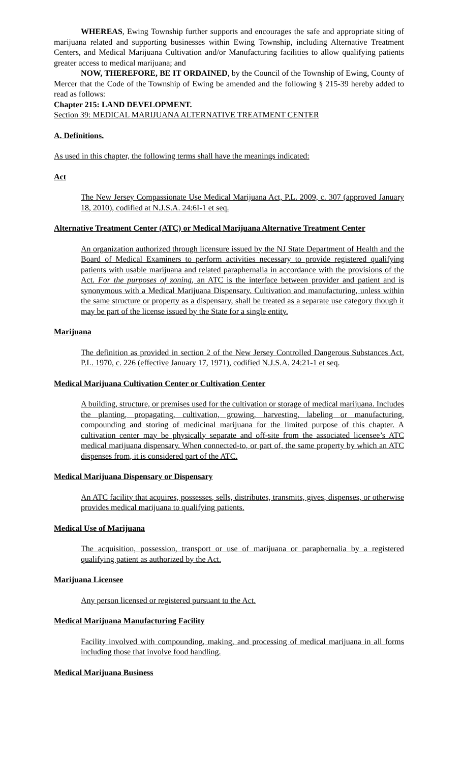WHEREAS, Ewing Township further supports and encourages the safe and appropriate siting of marijuana related and supporting businesses within Ewing Township, including Alternative Treatment Centers, and Medical Marijuana Cultivation and/or Manufacturing facilities to allow qualifying patients greater access to medical marijuana; and
NOW, THEREFORE, BE IT ORDAINED, by the Council of the Township of Ewing, County of Mercer that the Code of the Township of Ewing be amended and the following § 215-39 hereby added to read as follows:
Chapter 215: LAND DEVELOPMENT.
Section 39: MEDICAL MARIJUANA ALTERNATIVE TREATMENT CENTER
A. Definitions.
As used in this chapter, the following terms shall have the meanings indicated:
Act
The New Jersey Compassionate Use Medical Marijuana Act, P.L. 2009, c. 307 (approved January 18, 2010), codified at N.J.S.A. 24:6I-1 et seq.
Alternative Treatment Center (ATC) or Medical Marijuana Alternative Treatment Center
An organization authorized through licensure issued by the NJ State Department of Health and the Board of Medical Examiners to perform activities necessary to provide registered qualifying patients with usable marijuana and related paraphernalia in accordance with the provisions of the Act. For the purposes of zoning, an ATC is the interface between provider and patient and is synonymous with a Medical Marijuana Dispensary. Cultivation and manufacturing, unless within the same structure or property as a dispensary, shall be treated as a separate use category though it may be part of the license issued by the State for a single entity.
Marijuana
The definition as provided in section 2 of the New Jersey Controlled Dangerous Substances Act, P.L. 1970, c. 226 (effective January 17, 1971), codified N.J.S.A. 24:21-1 et seq.
Medical Marijuana Cultivation Center or Cultivation Center
A building, structure, or premises used for the cultivation or storage of medical marijuana. Includes the planting, propagating, cultivation, growing, harvesting, labeling or manufacturing, compounding and storing of medicinal marijuana for the limited purpose of this chapter. A cultivation center may be physically separate and off-site from the associated licensee’s ATC medical marijuana dispensary. When connected-to, or part of, the same property by which an ATC dispenses from, it is considered part of the ATC.
Medical Marijuana Dispensary or Dispensary
An ATC facility that acquires, possesses, sells, distributes, transmits, gives, dispenses, or otherwise provides medical marijuana to qualifying patients.
Medical Use of Marijuana
The acquisition, possession, transport or use of marijuana or paraphernalia by a registered qualifying patient as authorized by the Act.
Marijuana Licensee
Any person licensed or registered pursuant to the Act.
Medical Marijuana Manufacturing Facility
Facility involved with compounding, making, and processing of medical marijuana in all forms including those that involve food handling.
Medical Marijuana Business